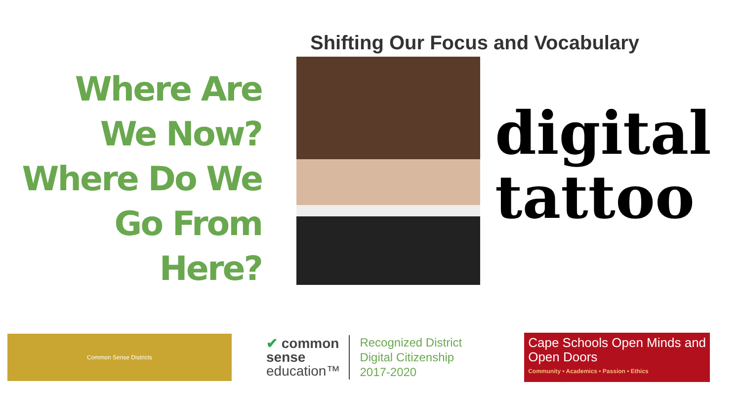Shifting Our Focus and Vocabulary
Where Are
We Now?
Where Do We
Go From
Here?
digital
tattoo
Common Sense Districts
✔ common
sense
education™
Recognized District
Digital Citizenship
2017-2020
Cape Schools Open Minds and Open Doors
Community • Academics • Passion • Ethics